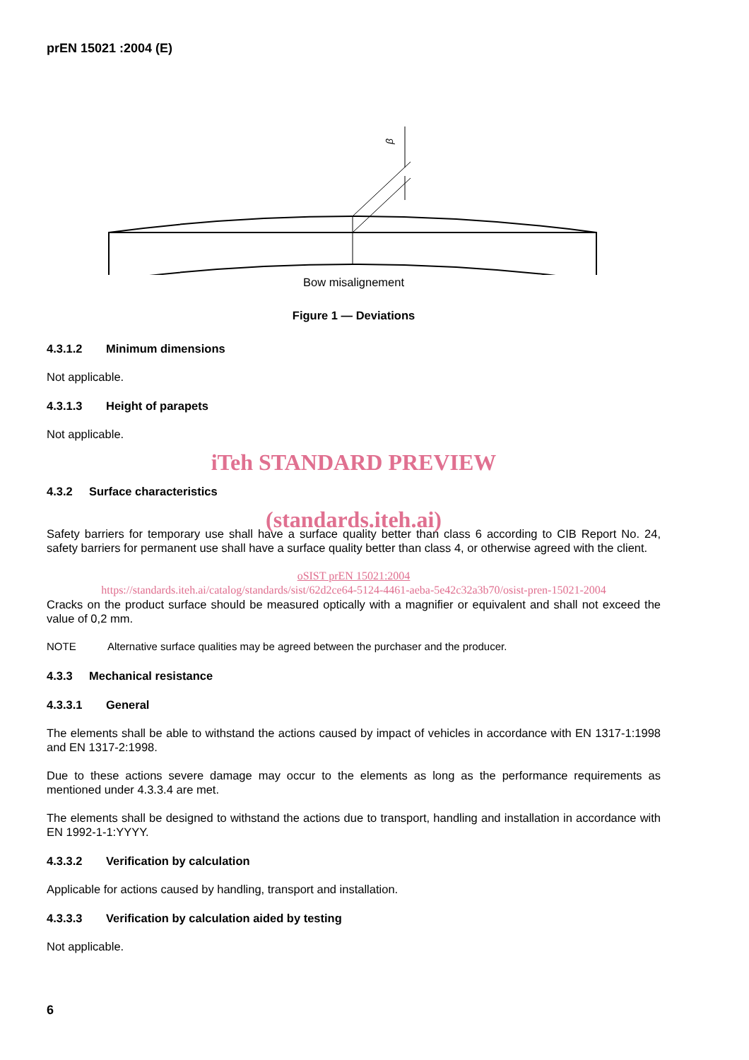prEN 15021 :2004 (E)
β
Bow misalignement
Figure 1 — Deviations
4.3.1.2 Minimum dimensions
Not applicable.
4.3.1.3 Height of parapets
Not applicable.
iTeh STANDARD PREVIEW
4.3.2 Surface characteristics
(standards.iteh.ai)
Safety barriers for temporary use shall have a surface quality better than class 6 according to CIB Report No. 24, safety barriers for permanent use shall have a surface quality better than class 4, or otherwise agreed with the client.
oSIST prEN 15021:2004
https://standards.iteh.ai/catalog/standards/sist/62d2ce64-5124-4461-aeba-5e42c32a3b70/osist-pren-15021-2004
Cracks on the product surface should be measured optically with a magnifier or equivalent and shall not exceed the value of 0,2 mm.
NOTE Alternative surface qualities may be agreed between the purchaser and the producer.
4.3.3 Mechanical resistance
4.3.3.1 General
The elements shall be able to withstand the actions caused by impact of vehicles in accordance with EN 1317-1:1998 and EN 1317-2:1998.
Due to these actions severe damage may occur to the elements as long as the performance requirements as mentioned under 4.3.3.4 are met.
The elements shall be designed to withstand the actions due to transport, handling and installation in accordance with EN 1992-1-1:YYYY.
4.3.3.2 Verification by calculation
Applicable for actions caused by handling, transport and installation.
4.3.3.3 Verification by calculation aided by testing
Not applicable.
6